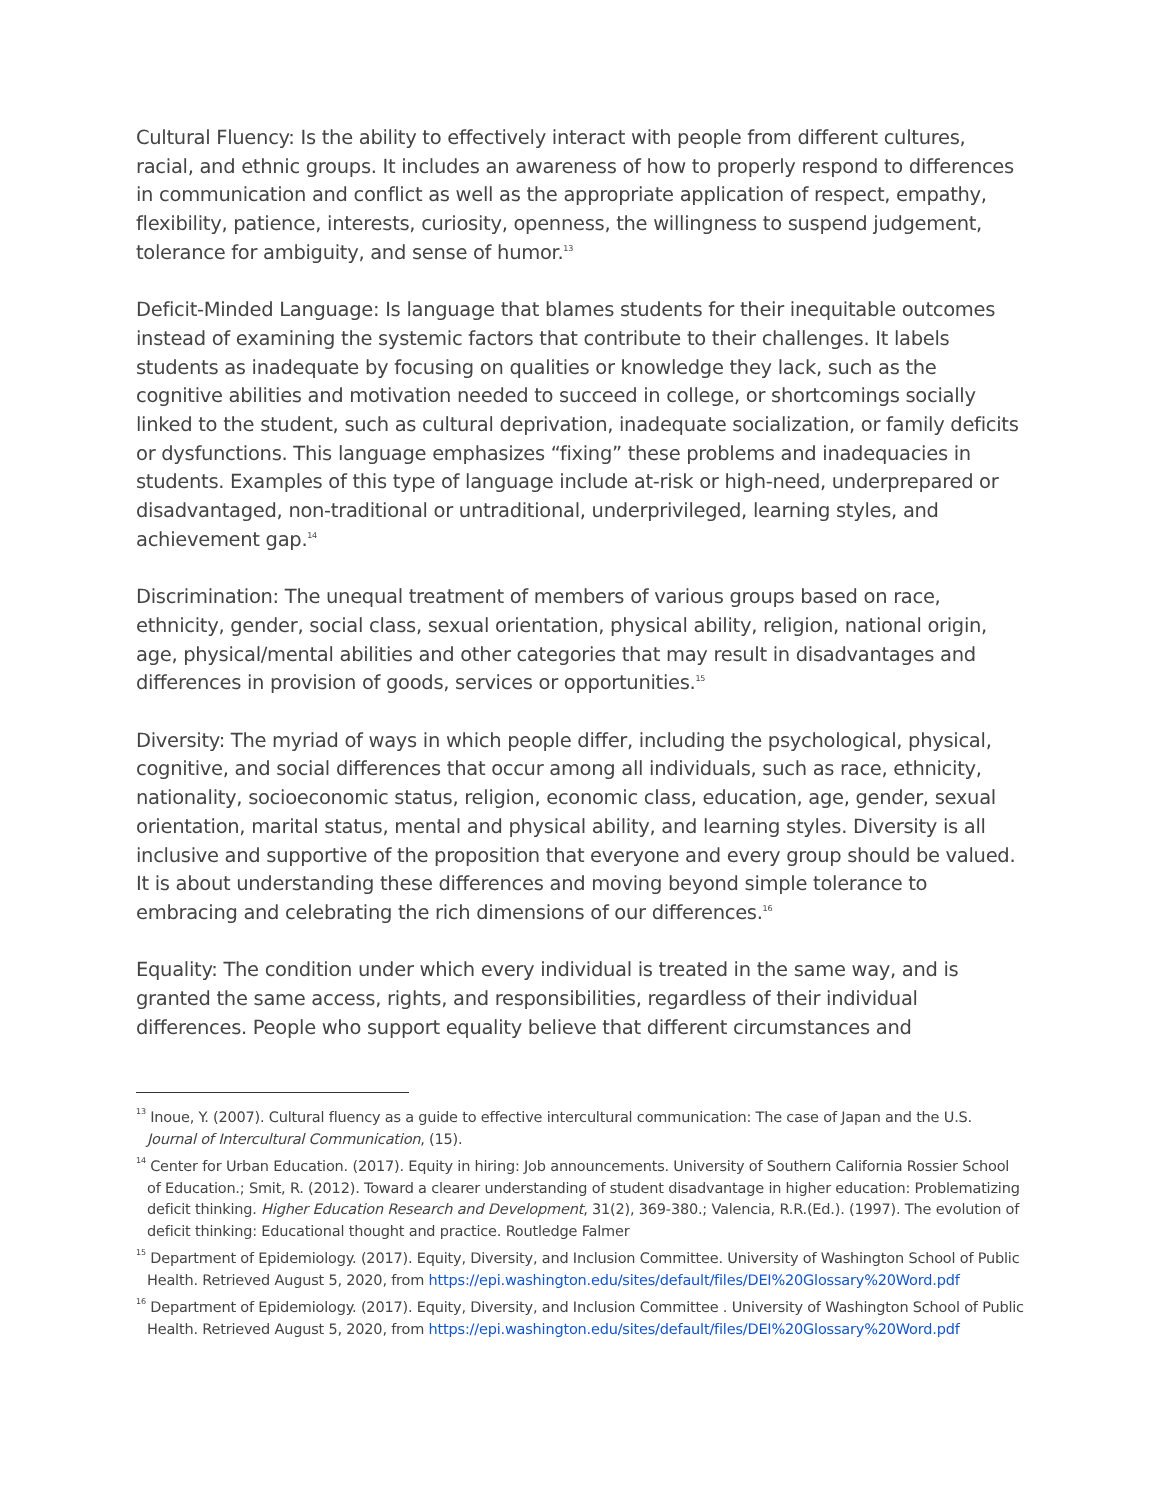Cultural Fluency: Is the ability to effectively interact with people from different cultures, racial, and ethnic groups. It includes an awareness of how to properly respond to differences in communication and conflict as well as the appropriate application of respect, empathy, flexibility, patience, interests, curiosity, openness, the willingness to suspend judgement, tolerance for ambiguity, and sense of humor.<sup>13</sup>
Deficit-Minded Language: Is language that blames students for their inequitable outcomes instead of examining the systemic factors that contribute to their challenges. It labels students as inadequate by focusing on qualities or knowledge they lack, such as the cognitive abilities and motivation needed to succeed in college, or shortcomings socially linked to the student, such as cultural deprivation, inadequate socialization, or family deficits or dysfunctions. This language emphasizes “fixing” these problems and inadequacies in students. Examples of this type of language include at-risk or high-need, underprepared or disadvantaged, non-traditional or untraditional, underprivileged, learning styles, and achievement gap.<sup>14</sup>
Discrimination: The unequal treatment of members of various groups based on race, ethnicity, gender, social class, sexual orientation, physical ability, religion, national origin, age, physical/mental abilities and other categories that may result in disadvantages and differences in provision of goods, services or opportunities.<sup>15</sup>
Diversity: The myriad of ways in which people differ, including the psychological, physical, cognitive, and social differences that occur among all individuals, such as race, ethnicity, nationality, socioeconomic status, religion, economic class, education, age, gender, sexual orientation, marital status, mental and physical ability, and learning styles. Diversity is all inclusive and supportive of the proposition that everyone and every group should be valued. It is about understanding these differences and moving beyond simple tolerance to embracing and celebrating the rich dimensions of our differences.<sup>16</sup>
Equality: The condition under which every individual is treated in the same way, and is granted the same access, rights, and responsibilities, regardless of their individual differences. People who support equality believe that different circumstances and
<sup>13</sup> Inoue, Y. (2007). Cultural fluency as a guide to effective intercultural communication: The case of Japan and the U.S. Journal of Intercultural Communication, (15).
<sup>14</sup> Center for Urban Education. (2017). Equity in hiring: Job announcements. University of Southern California Rossier School of Education.; Smit, R. (2012). Toward a clearer understanding of student disadvantage in higher education: Problematizing deficit thinking. Higher Education Research and Development, 31(2), 369-380.; Valencia, R.R.(Ed.). (1997). The evolution of deficit thinking: Educational thought and practice. Routledge Falmer
<sup>15</sup> Department of Epidemiology. (2017). Equity, Diversity, and Inclusion Committee. University of Washington School of Public Health. Retrieved August 5, 2020, from https://epi.washington.edu/sites/default/files/DEI%20Glossary%20Word.pdf
<sup>16</sup> Department of Epidemiology. (2017). Equity, Diversity, and Inclusion Committee . University of Washington School of Public Health. Retrieved August 5, 2020, from https://epi.washington.edu/sites/default/files/DEI%20Glossary%20Word.pdf